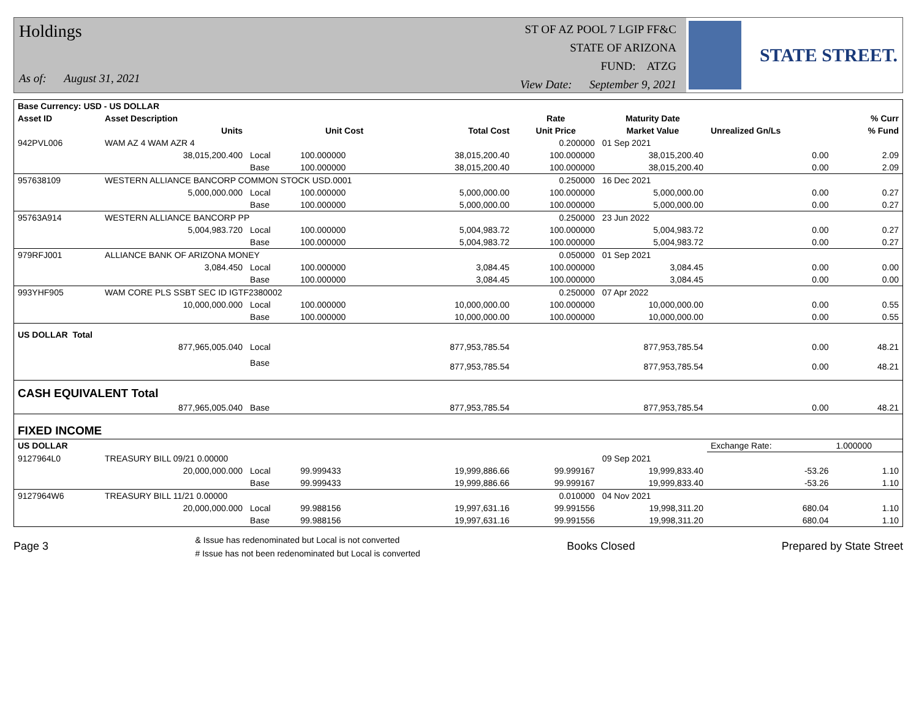Holdings
As of: August 31, 2021
ST OF AZ POOL 7 LGIP FF&C
STATE OF ARIZONA
FUND: ATZG
View Date: September 9, 2021
STATE STREET.
| Base Currency: USD - US DOLLAR | | | | | | | | |
| --- | --- | --- | --- | --- | --- | --- | --- | --- |
| Asset ID | Asset Description | | | | Rate | Maturity Date | | % Curr |
| | Units | | Unit Cost | Total Cost | Unit Price | Market Value | Unrealized Gn/Ls | % Fund |
| 942PVL006 | WAM AZ 4 WAM AZR 4 | | | | 0.200000 | 01 Sep 2021 | | |
| | 38,015,200.400 | Local | 100.000000 | 38,015,200.40 | 100.000000 | 38,015,200.40 | 0.00 | 2.09 |
| | | Base | 100.000000 | 38,015,200.40 | 100.000000 | 38,015,200.40 | 0.00 | 2.09 |
| 957638109 | WESTERN ALLIANCE BANCORP COMMON STOCK USD.0001 | | | | 0.250000 | 16 Dec 2021 | | |
| | 5,000,000.000 | Local | 100.000000 | 5,000,000.00 | 100.000000 | 5,000,000.00 | 0.00 | 0.27 |
| | | Base | 100.000000 | 5,000,000.00 | 100.000000 | 5,000,000.00 | 0.00 | 0.27 |
| 95763A914 | WESTERN ALLIANCE BANCORP PP | | | | 0.250000 | 23 Jun 2022 | | |
| | 5,004,983.720 | Local | 100.000000 | 5,004,983.72 | 100.000000 | 5,004,983.72 | 0.00 | 0.27 |
| | | Base | 100.000000 | 5,004,983.72 | 100.000000 | 5,004,983.72 | 0.00 | 0.27 |
| 979RFJ001 | ALLIANCE BANK OF ARIZONA MONEY | | | | 0.050000 | 01 Sep 2021 | | |
| | 3,084.450 | Local | 100.000000 | 3,084.45 | 100.000000 | 3,084.45 | 0.00 | 0.00 |
| | | Base | 100.000000 | 3,084.45 | 100.000000 | 3,084.45 | 0.00 | 0.00 |
| 993YHF905 | WAM CORE PLS SSBT SEC ID IGTF2380002 | | | | 0.250000 | 07 Apr 2022 | | |
| | 10,000,000.000 | Local | 100.000000 | 10,000,000.00 | 100.000000 | 10,000,000.00 | 0.00 | 0.55 |
| | | Base | 100.000000 | 10,000,000.00 | 100.000000 | 10,000,000.00 | 0.00 | 0.55 |
| US DOLLAR Total | | | | | | | | |
| | 877,965,005.040 | Local | | 877,953,785.54 | | 877,953,785.54 | 0.00 | 48.21 |
| | | Base | | 877,953,785.54 | | 877,953,785.54 | 0.00 | 48.21 |
| CASH EQUIVALENT Total | | | | | | | | |
| | 877,965,005.040 | Base | | 877,953,785.54 | | 877,953,785.54 | 0.00 | 48.21 |
| FIXED INCOME | | | | | | | | |
| US DOLLAR | | | | | | | Exchange Rate: | 1.000000 |
| 9127964L0 | TREASURY BILL 09/21 0.00000 | | | | | 09 Sep 2021 | | |
| | 20,000,000.000 | Local | 99.999433 | 19,999,886.66 | 99.999167 | 19,999,833.40 | -53.26 | 1.10 |
| | | Base | 99.999433 | 19,999,886.66 | 99.999167 | 19,999,833.40 | -53.26 | 1.10 |
| 9127964W6 | TREASURY BILL 11/21 0.00000 | | | | 0.010000 | 04 Nov 2021 | | |
| | 20,000,000.000 | Local | 99.988156 | 19,997,631.16 | 99.991556 | 19,998,311.20 | 680.04 | 1.10 |
| | | Base | 99.988156 | 19,997,631.16 | 99.991556 | 19,998,311.20 | 680.04 | 1.10 |
Page 3 & Issue has redenominated but Local is not converted
# Issue has not been redenominated but Local is converted Books Closed Prepared by State Street